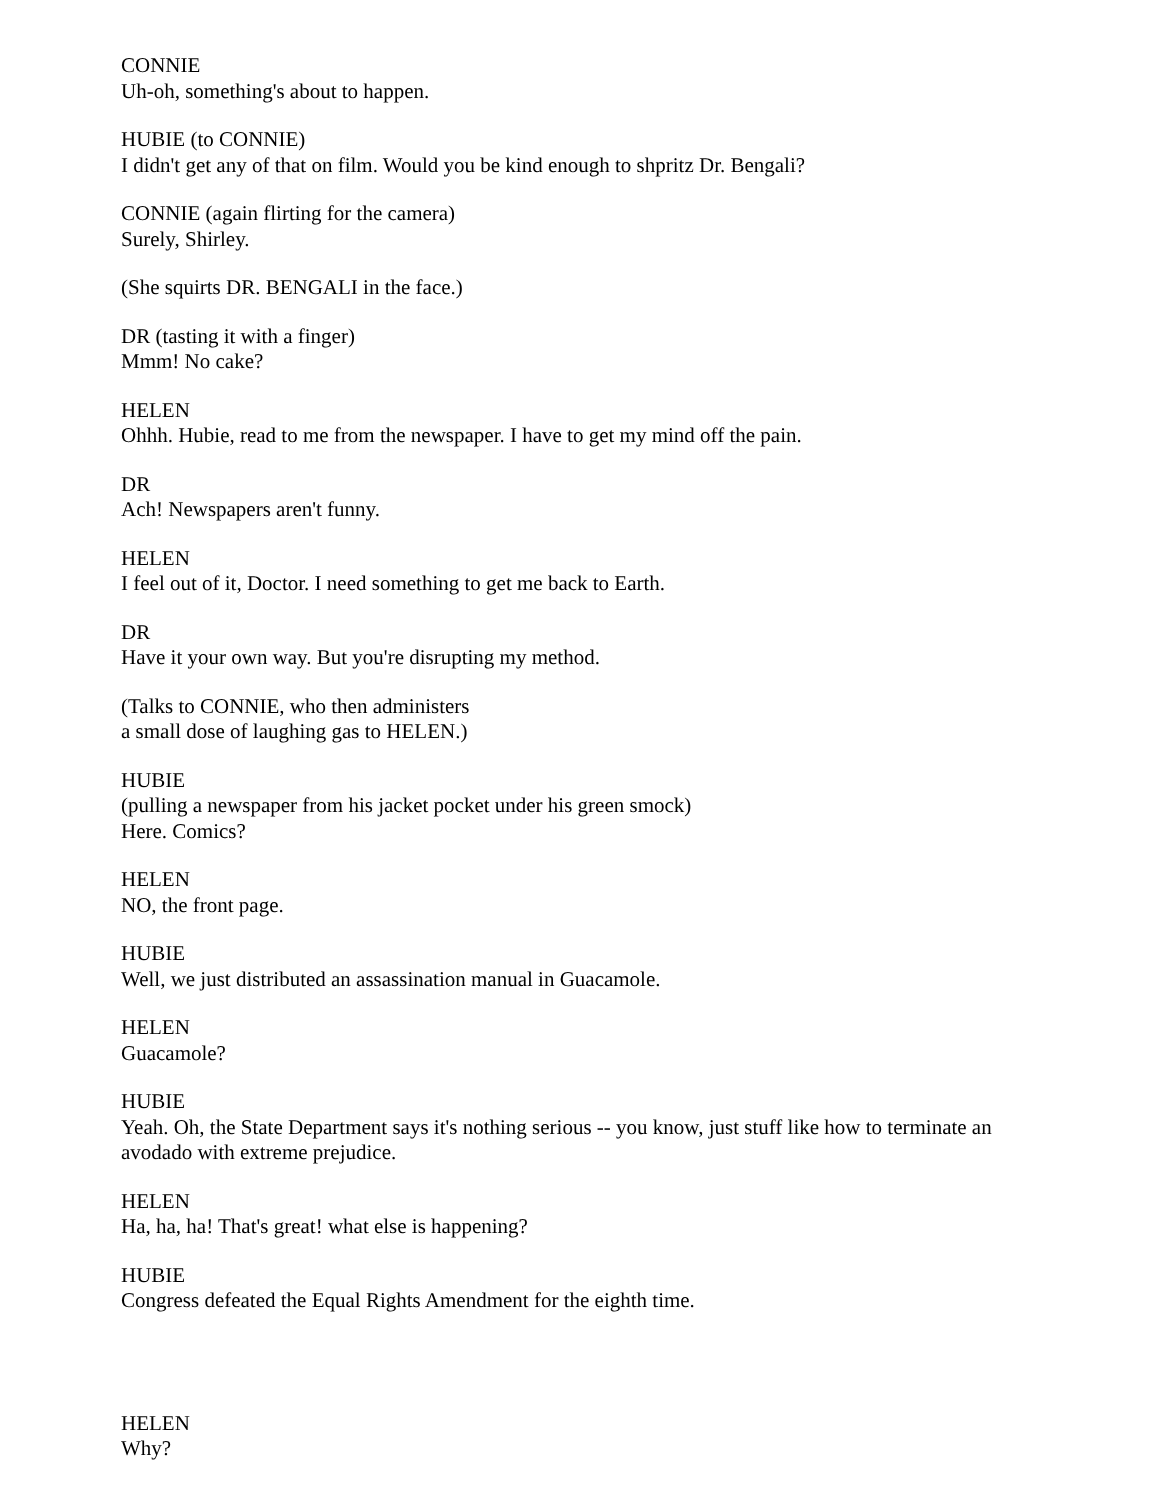CONNIE
Uh-oh, something's about to happen.
HUBIE (to CONNIE)
I didn't get any of that on film. Would you be kind enough to shpritz Dr. Bengali?
CONNIE (again flirting for the camera)
Surely, Shirley.
(She squirts DR. BENGALI in the face.)
DR (tasting it with a finger)
Mmm! No cake?
HELEN
Ohhh. Hubie, read to me from the newspaper. I have to get my mind off the pain.
DR
Ach! Newspapers aren't funny.
HELEN
I feel out of it, Doctor. I need something to get me back to Earth.
DR
Have it your own way. But you're disrupting my method.
(Talks to CONNIE, who then administers
a small dose of laughing gas to HELEN.)
HUBIE
(pulling a newspaper from his jacket pocket under his green smock)
Here. Comics?
HELEN
NO, the front page.
HUBIE
Well, we just distributed an assassination manual in Guacamole.
HELEN
Guacamole?
HUBIE
Yeah. Oh, the State Department says it's nothing serious -- you know, just stuff like how to terminate an avodado with extreme prejudice.
HELEN
Ha, ha, ha! That's great! what else is happening?
HUBIE
Congress defeated the Equal Rights Amendment for the eighth time.
HELEN
Why?